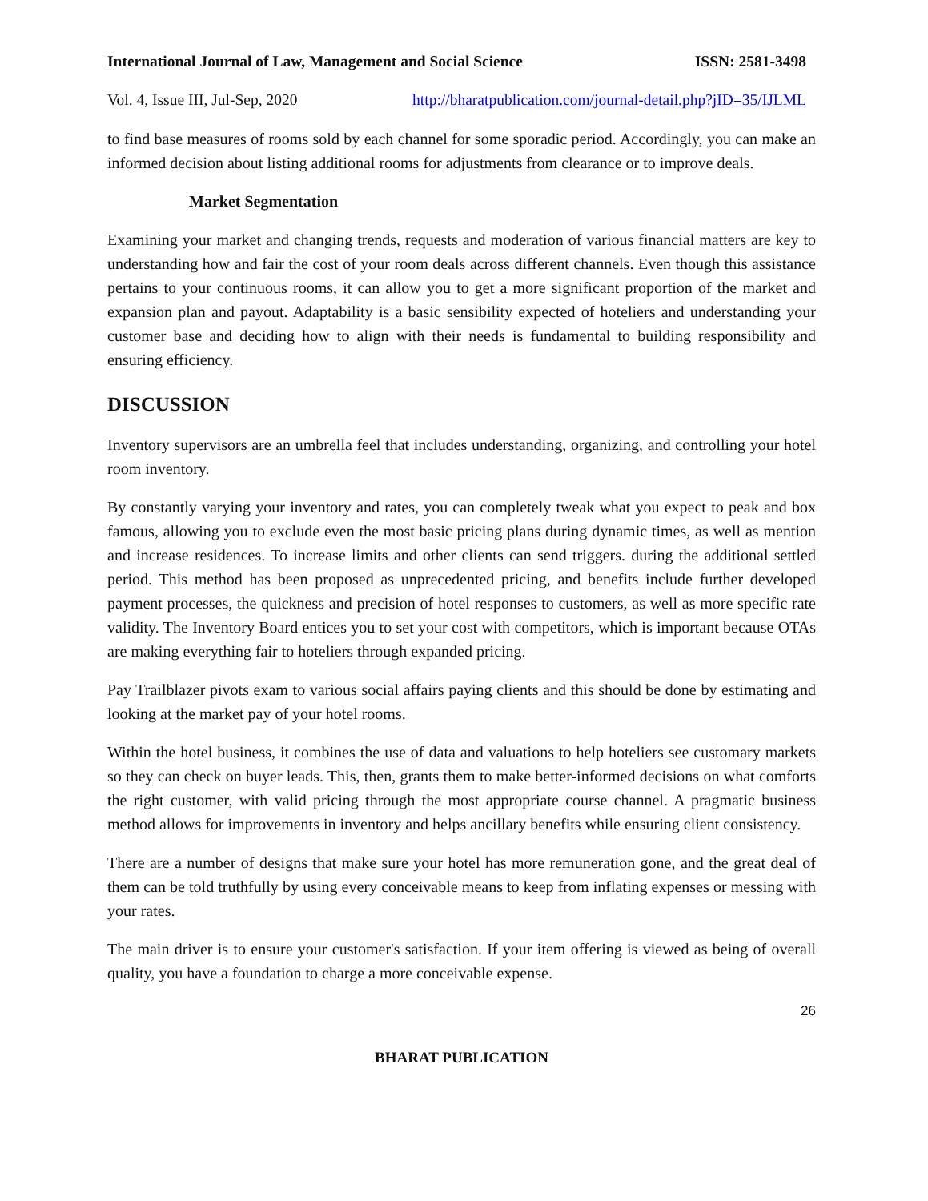International Journal of Law, Management and Social Science ISSN: 2581-3498
Vol. 4, Issue III, Jul-Sep, 2020 http://bharatpublication.com/journal-detail.php?jID=35/IJLML
to find base measures of rooms sold by each channel for some sporadic period. Accordingly, you can make an informed decision about listing additional rooms for adjustments from clearance or to improve deals.
Market Segmentation
Examining your market and changing trends, requests and moderation of various financial matters are key to understanding how and fair the cost of your room deals across different channels. Even though this assistance pertains to your continuous rooms, it can allow you to get a more significant proportion of the market and expansion plan and payout. Adaptability is a basic sensibility expected of hoteliers and understanding your customer base and deciding how to align with their needs is fundamental to building responsibility and ensuring efficiency.
DISCUSSION
Inventory supervisors are an umbrella feel that includes understanding, organizing, and controlling your hotel room inventory.
By constantly varying your inventory and rates, you can completely tweak what you expect to peak and box famous, allowing you to exclude even the most basic pricing plans during dynamic times, as well as mention and increase residences. To increase limits and other clients can send triggers. during the additional settled period. This method has been proposed as unprecedented pricing, and benefits include further developed payment processes, the quickness and precision of hotel responses to customers, as well as more specific rate validity. The Inventory Board entices you to set your cost with competitors, which is important because OTAs are making everything fair to hoteliers through expanded pricing.
Pay Trailblazer pivots exam to various social affairs paying clients and this should be done by estimating and looking at the market pay of your hotel rooms.
Within the hotel business, it combines the use of data and valuations to help hoteliers see customary markets so they can check on buyer leads. This, then, grants them to make better-informed decisions on what comforts the right customer, with valid pricing through the most appropriate course channel. A pragmatic business method allows for improvements in inventory and helps ancillary benefits while ensuring client consistency.
There are a number of designs that make sure your hotel has more remuneration gone, and the great deal of them can be told truthfully by using every conceivable means to keep from inflating expenses or messing with your rates.
The main driver is to ensure your customer's satisfaction. If your item offering is viewed as being of overall quality, you have a foundation to charge a more conceivable expense.
26
BHARAT PUBLICATION